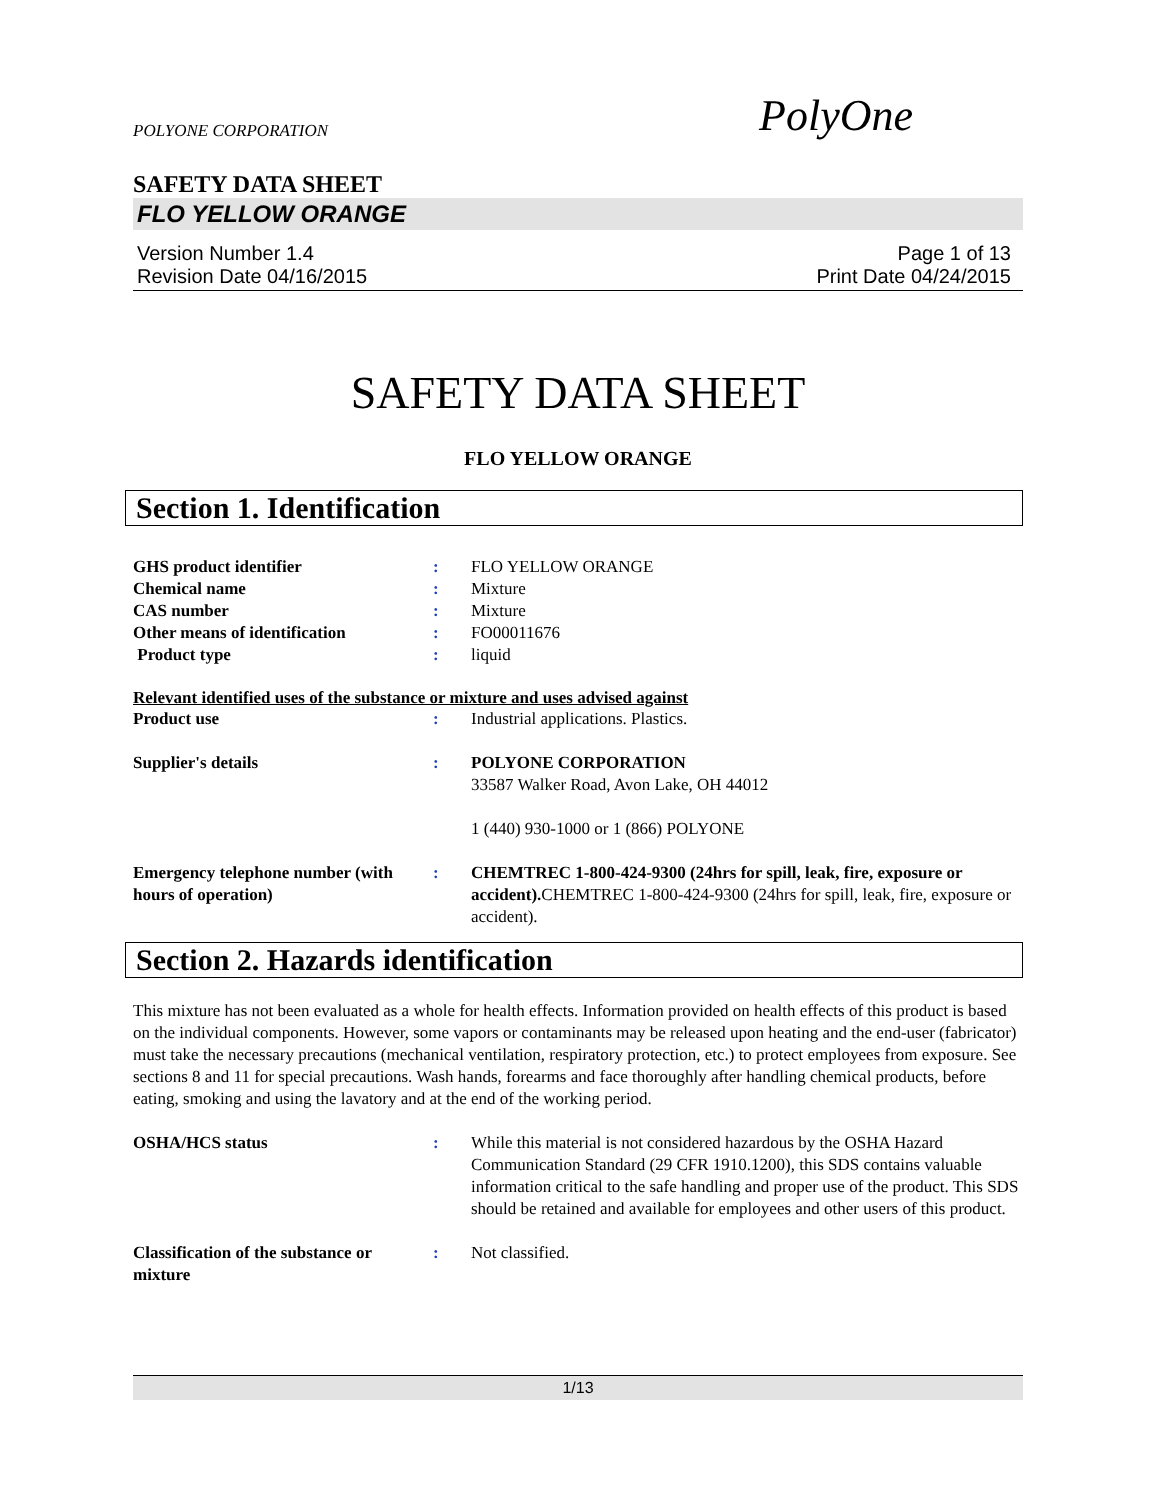POLYONE CORPORATION PolyOne
SAFETY DATA SHEET
FLO YELLOW ORANGE
Version Number 1.4
Revision Date 04/16/2015
Page 1 of 13
Print Date 04/24/2015
SAFETY DATA SHEET
FLO YELLOW ORANGE
Section 1. Identification
GHS product identifier : FLO YELLOW ORANGE
Chemical name : Mixture
CAS number : Mixture
Other means of identification : FO00011676
Product type : liquid
Relevant identified uses of the substance or mixture and uses advised against
Product use : Industrial applications. Plastics.
Supplier's details : POLYONE CORPORATION
33587 Walker Road, Avon Lake, OH 44012
1 (440) 930-1000 or 1 (866) POLYONE
Emergency telephone number (with hours of operation)
: CHEMTREC 1-800-424-9300 (24hrs for spill, leak, fire, exposure or accident). CHEMTREC 1-800-424-9300 (24hrs for spill, leak, fire, exposure or accident).
Section 2. Hazards identification
This mixture has not been evaluated as a whole for health effects. Information provided on health effects of this product is based on the individual components. However, some vapors or contaminants may be released upon heating and the end-user (fabricator) must take the necessary precautions (mechanical ventilation, respiratory protection, etc.) to protect employees from exposure. See sections 8 and 11 for special precautions. Wash hands, forearms and face thoroughly after handling chemical products, before eating, smoking and using the lavatory and at the end of the working period.
OSHA/HCS status : While this material is not considered hazardous by the OSHA Hazard Communication Standard (29 CFR 1910.1200), this SDS contains valuable information critical to the safe handling and proper use of the product. This SDS should be retained and available for employees and other users of this product.
Classification of the substance or mixture
: Not classified.
1/13